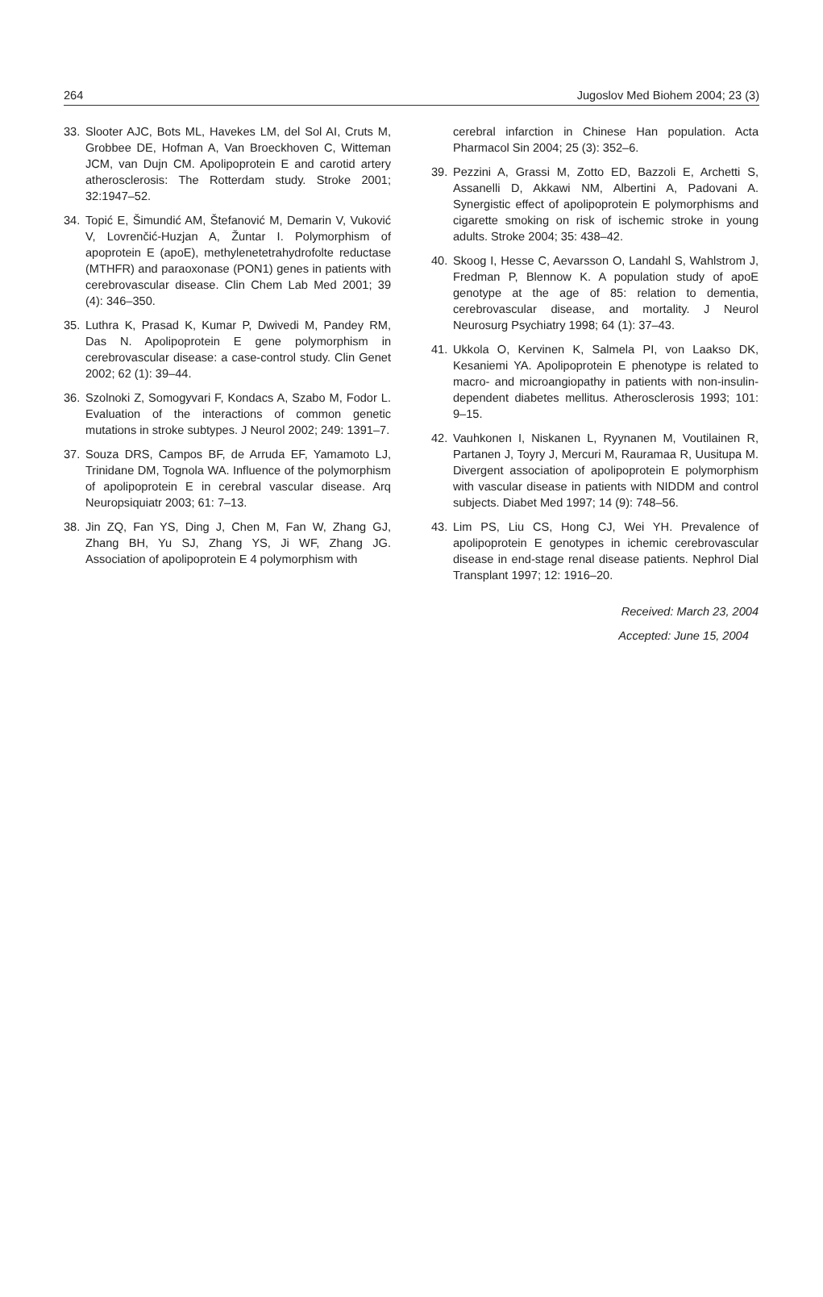264 Jugoslov Med Biohem 2004; 23 (3)
33. Slooter AJC, Bots ML, Havekes LM, del Sol AI, Cruts M, Grobbee DE, Hofman A, Van Broeckhoven C, Witteman JCM, van Dujn CM. Apolipoprotein E and carotid artery atherosclerosis: The Rotterdam study. Stroke 2001; 32:1947–52.
34. Topić E, Šimundić AM, Štefanović M, Demarin V, Vuković V, Lovrenčić-Huzjan A, Žuntar I. Polymorphism of apoprotein E (apoE), methylenetetrahydrofolte reductase (MTHFR) and paraoxonase (PON1) genes in patients with cerebrovascular disease. Clin Chem Lab Med 2001; 39 (4): 346–350.
35. Luthra K, Prasad K, Kumar P, Dwivedi M, Pandey RM, Das N. Apolipoprotein E gene polymorphism in cerebrovascular disease: a case-control study. Clin Genet 2002; 62 (1): 39–44.
36. Szolnoki Z, Somogyvari F, Kondacs A, Szabo M, Fodor L. Evaluation of the interactions of common genetic mutations in stroke subtypes. J Neurol 2002; 249: 1391–7.
37. Souza DRS, Campos BF, de Arruda EF, Yamamoto LJ, Trinidane DM, Tognola WA. Influence of the polymorphism of apolipoprotein E in cerebral vascular disease. Arq Neuropsiquiatr 2003; 61: 7–13.
38. Jin ZQ, Fan YS, Ding J, Chen M, Fan W, Zhang GJ, Zhang BH, Yu SJ, Zhang YS, Ji WF, Zhang JG. Association of apolipoprotein E 4 polymorphism with
cerebral infarction in Chinese Han population. Acta Pharmacol Sin 2004; 25 (3): 352–6.
39. Pezzini A, Grassi M, Zotto ED, Bazzoli E, Archetti S, Assanelli D, Akkawi NM, Albertini A, Padovani A. Synergistic effect of apolipoprotein E polymorphisms and cigarette smoking on risk of ischemic stroke in young adults. Stroke 2004; 35: 438–42.
40. Skoog I, Hesse C, Aevarsson O, Landahl S, Wahlstrom J, Fredman P, Blennow K. A population study of apoE genotype at the age of 85: relation to dementia, cerebrovascular disease, and mortality. J Neurol Neurosurg Psychiatry 1998; 64 (1): 37–43.
41. Ukkola O, Kervinen K, Salmela PI, von Laakso DK, Kesaniemi YA. Apolipoprotein E phenotype is related to macro- and microangiopathy in patients with non-insulin-dependent diabetes mellitus. Atherosclerosis 1993; 101: 9–15.
42. Vauhkonen I, Niskanen L, Ryynanen M, Voutilainen R, Partanen J, Toyry J, Mercuri M, Rauramaa R, Uusitupa M. Divergent association of apolipoprotein E polymorphism with vascular disease in patients with NIDDM and control subjects. Diabet Med 1997; 14 (9): 748–56.
43. Lim PS, Liu CS, Hong CJ, Wei YH. Prevalence of apolipoprotein E genotypes in ichemic cerebrovascular disease in end-stage renal disease patients. Nephrol Dial Transplant 1997; 12: 1916–20.
Received: March 23, 2004
Accepted: June 15, 2004